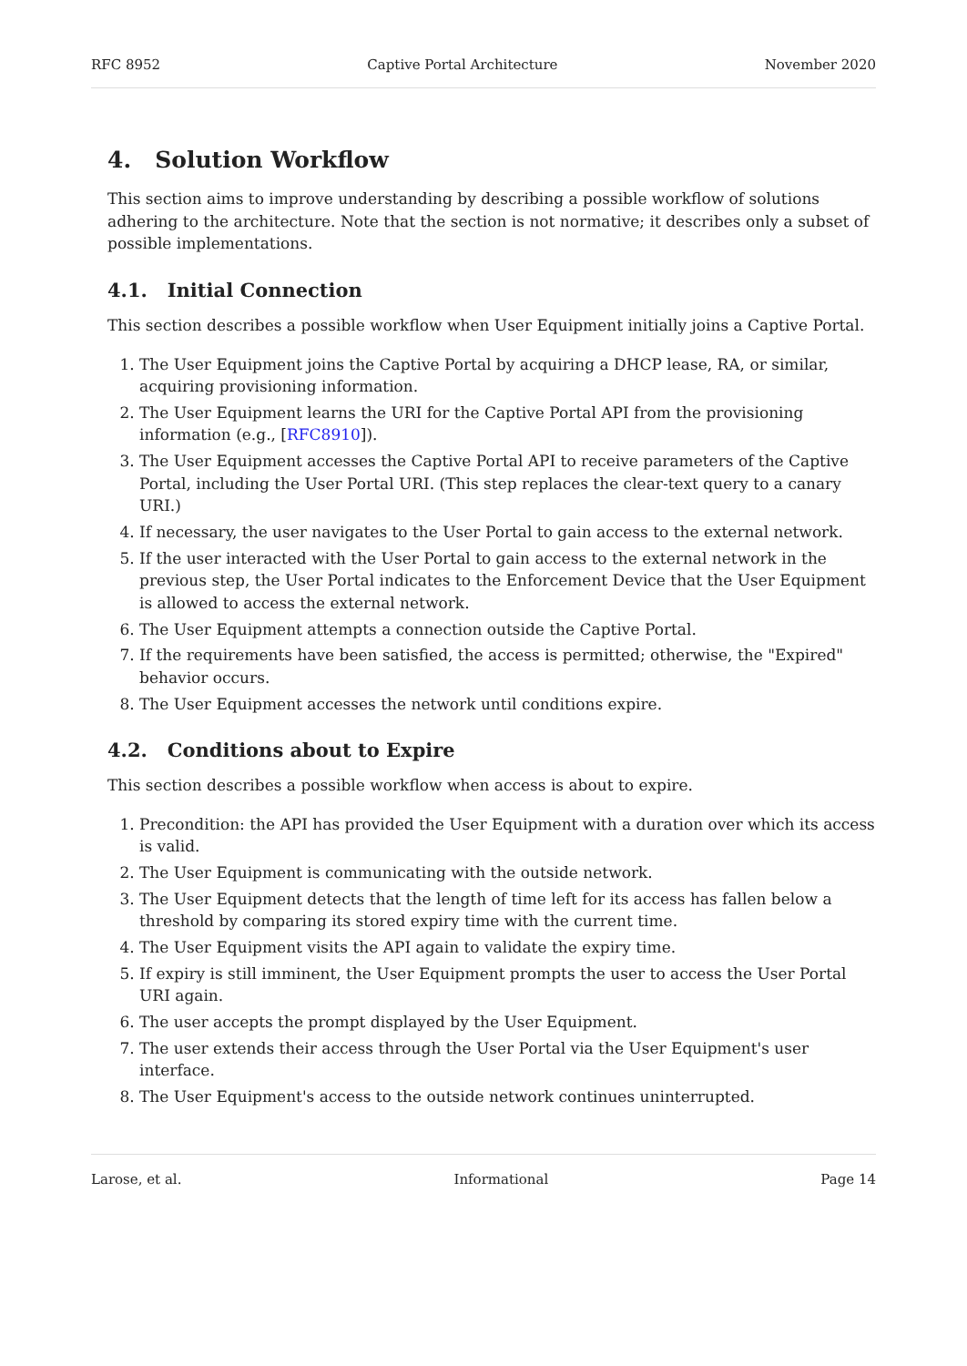RFC 8952 Captive Portal Architecture November 2020
4. Solution Workflow
This section aims to improve understanding by describing a possible workflow of solutions adhering to the architecture. Note that the section is not normative; it describes only a subset of possible implementations.
4.1. Initial Connection
This section describes a possible workflow when User Equipment initially joins a Captive Portal.
1. The User Equipment joins the Captive Portal by acquiring a DHCP lease, RA, or similar, acquiring provisioning information.
2. The User Equipment learns the URI for the Captive Portal API from the provisioning information (e.g., [RFC8910]).
3. The User Equipment accesses the Captive Portal API to receive parameters of the Captive Portal, including the User Portal URI. (This step replaces the clear-text query to a canary URI.)
4. If necessary, the user navigates to the User Portal to gain access to the external network.
5. If the user interacted with the User Portal to gain access to the external network in the previous step, the User Portal indicates to the Enforcement Device that the User Equipment is allowed to access the external network.
6. The User Equipment attempts a connection outside the Captive Portal.
7. If the requirements have been satisfied, the access is permitted; otherwise, the "Expired" behavior occurs.
8. The User Equipment accesses the network until conditions expire.
4.2. Conditions about to Expire
This section describes a possible workflow when access is about to expire.
1. Precondition: the API has provided the User Equipment with a duration over which its access is valid.
2. The User Equipment is communicating with the outside network.
3. The User Equipment detects that the length of time left for its access has fallen below a threshold by comparing its stored expiry time with the current time.
4. The User Equipment visits the API again to validate the expiry time.
5. If expiry is still imminent, the User Equipment prompts the user to access the User Portal URI again.
6. The user accepts the prompt displayed by the User Equipment.
7. The user extends their access through the User Portal via the User Equipment's user interface.
8. The User Equipment's access to the outside network continues uninterrupted.
Larose, et al. Informational Page 14